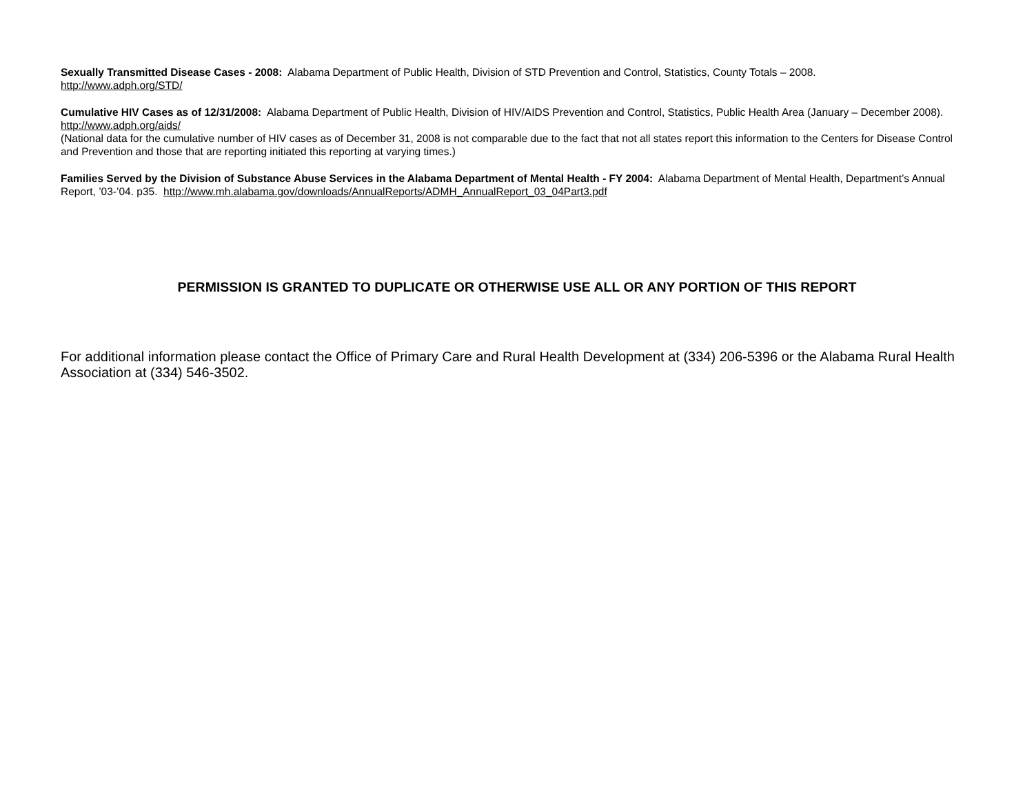Sexually Transmitted Disease Cases - 2008: Alabama Department of Public Health, Division of STD Prevention and Control, Statistics, County Totals – 2008.
http://www.adph.org/STD/
Cumulative HIV Cases as of 12/31/2008: Alabama Department of Public Health, Division of HIV/AIDS Prevention and Control, Statistics, Public Health Area (January – December 2008). http://www.adph.org/aids/
(National data for the cumulative number of HIV cases as of December 31, 2008 is not comparable due to the fact that not all states report this information to the Centers for Disease Control and Prevention and those that are reporting initiated this reporting at varying times.)
Families Served by the Division of Substance Abuse Services in the Alabama Department of Mental Health - FY 2004: Alabama Department of Mental Health, Department’s Annual Report, ’03-’04. p35. http://www.mh.alabama.gov/downloads/AnnualReports/ADMH_AnnualReport_03_04Part3.pdf
PERMISSION IS GRANTED TO DUPLICATE OR OTHERWISE USE ALL OR ANY PORTION OF THIS REPORT
For additional information please contact the Office of Primary Care and Rural Health Development at (334) 206-5396 or the Alabama Rural Health Association at (334) 546-3502.